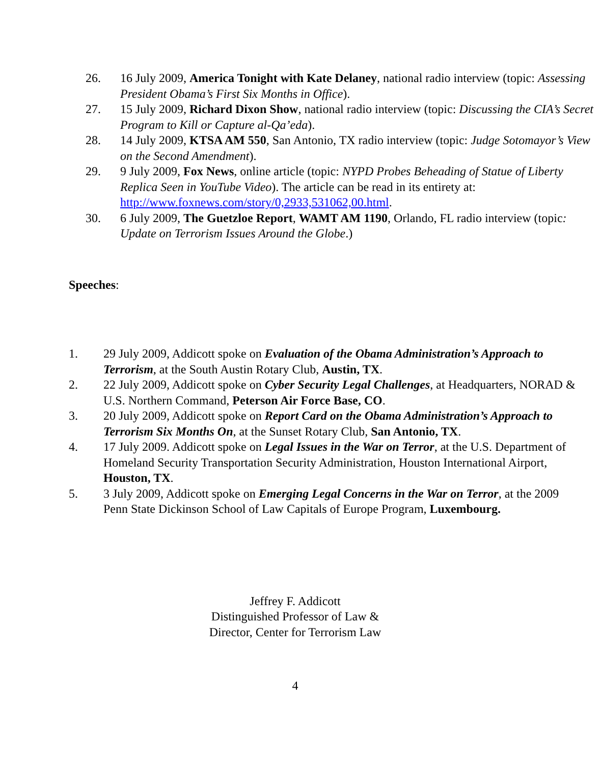26. 16 July 2009, America Tonight with Kate Delaney, national radio interview (topic: Assessing President Obama’s First Six Months in Office).
27. 15 July 2009, Richard Dixon Show, national radio interview (topic: Discussing the CIA’s Secret Program to Kill or Capture al-Qa’eda).
28. 14 July 2009, KTSA AM 550, San Antonio, TX radio interview (topic: Judge Sotomayor’s View on the Second Amendment).
29. 9 July 2009, Fox News, online article (topic: NYPD Probes Beheading of Statue of Liberty Replica Seen in YouTube Video). The article can be read in its entirety at: http://www.foxnews.com/story/0,2933,531062,00.html.
30. 6 July 2009, The Guetzloe Report, WAMT AM 1190, Orlando, FL radio interview (topic: Update on Terrorism Issues Around the Globe.)
Speeches:
1. 29 July 2009, Addicott spoke on Evaluation of the Obama Administration’s Approach to Terrorism, at the South Austin Rotary Club, Austin, TX.
2. 22 July 2009, Addicott spoke on Cyber Security Legal Challenges, at Headquarters, NORAD & U.S. Northern Command, Peterson Air Force Base, CO.
3. 20 July 2009, Addicott spoke on Report Card on the Obama Administration’s Approach to Terrorism Six Months On, at the Sunset Rotary Club, San Antonio, TX.
4. 17 July 2009. Addicott spoke on Legal Issues in the War on Terror, at the U.S. Department of Homeland Security Transportation Security Administration, Houston International Airport, Houston, TX.
5. 3 July 2009, Addicott spoke on Emerging Legal Concerns in the War on Terror, at the 2009 Penn State Dickinson School of Law Capitals of Europe Program, Luxembourg.
Jeffrey F. Addicott
Distinguished Professor of Law &
Director, Center for Terrorism Law
4